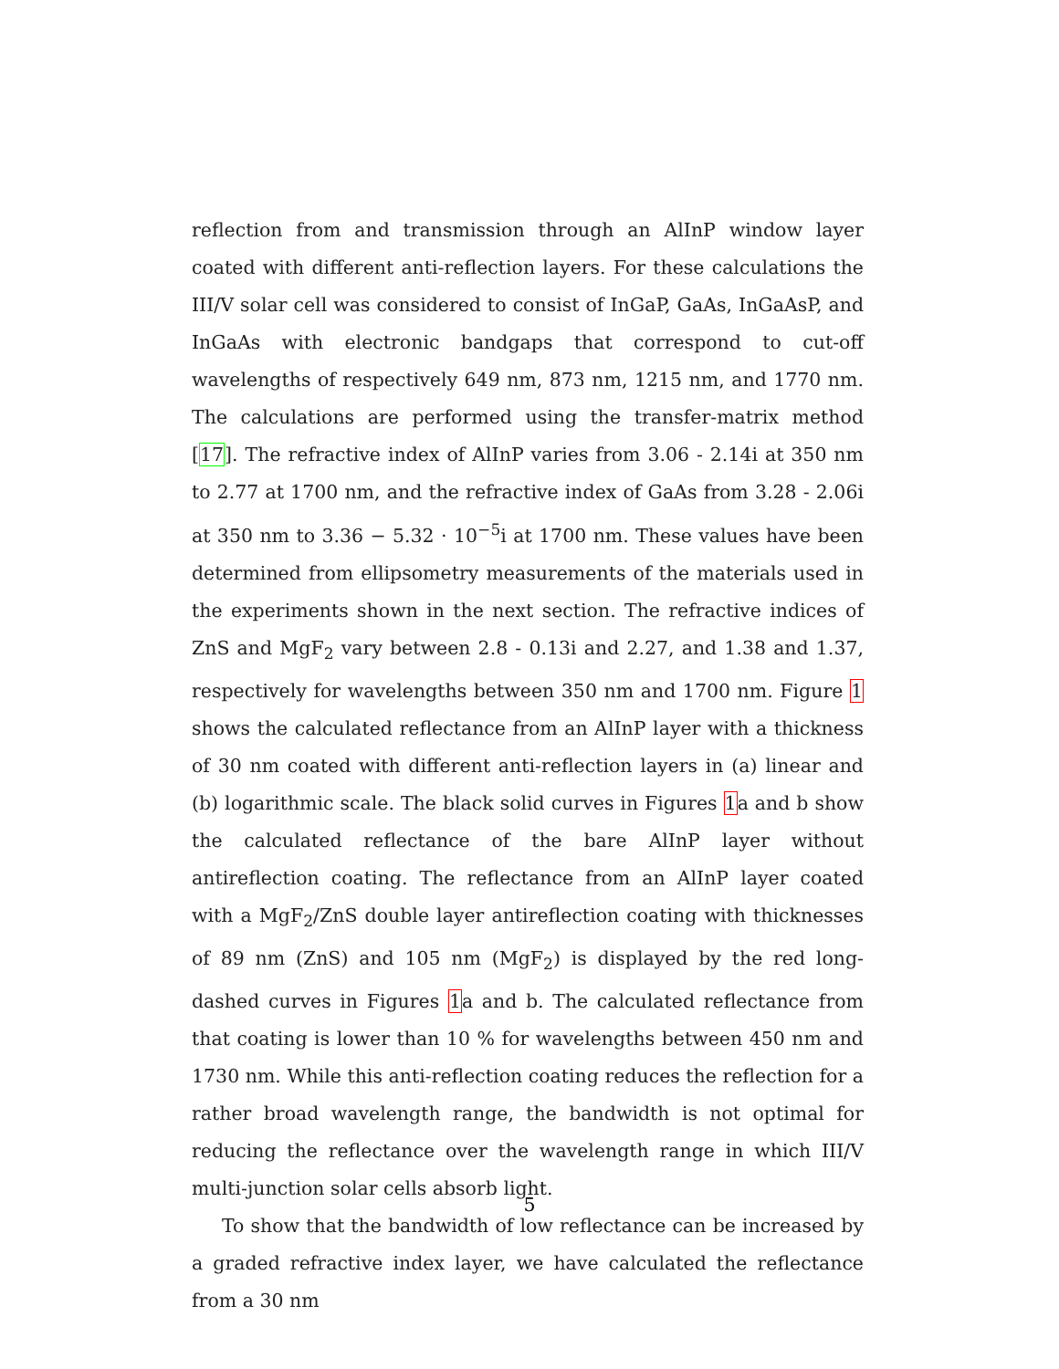reflection from and transmission through an AlInP window layer coated with different anti-reflection layers. For these calculations the III/V solar cell was considered to consist of InGaP, GaAs, InGaAsP, and InGaAs with electronic bandgaps that correspond to cut-off wavelengths of respectively 649 nm, 873 nm, 1215 nm, and 1770 nm. The calculations are performed using the transfer-matrix method [17]. The refractive index of AlInP varies from 3.06 - 2.14i at 350 nm to 2.77 at 1700 nm, and the refractive index of GaAs from 3.28 - 2.06i at 350 nm to 3.36 − 5.32 · 10<sup>−5</sup>i at 1700 nm. These values have been determined from ellipsometry measurements of the materials used in the experiments shown in the next section. The refractive indices of ZnS and MgF<sub>2</sub> vary between 2.8 - 0.13i and 2.27, and 1.38 and 1.37, respectively for wavelengths between 350 nm and 1700 nm. Figure 1 shows the calculated reflectance from an AlInP layer with a thickness of 30 nm coated with different anti-reflection layers in (a) linear and (b) logarithmic scale. The black solid curves in Figures 1a and b show the calculated reflectance of the bare AlInP layer without antireflection coating. The reflectance from an AlInP layer coated with a MgF<sub>2</sub>/ZnS double layer antireflection coating with thicknesses of 89 nm (ZnS) and 105 nm (MgF<sub>2</sub>) is displayed by the red long-dashed curves in Figures 1a and b. The calculated reflectance from that coating is lower than 10 % for wavelengths between 450 nm and 1730 nm. While this anti-reflection coating reduces the reflection for a rather broad wavelength range, the bandwidth is not optimal for reducing the reflectance over the wavelength range in which III/V multi-junction solar cells absorb light.
To show that the bandwidth of low reflectance can be increased by a graded refractive index layer, we have calculated the reflectance from a 30 nm
5